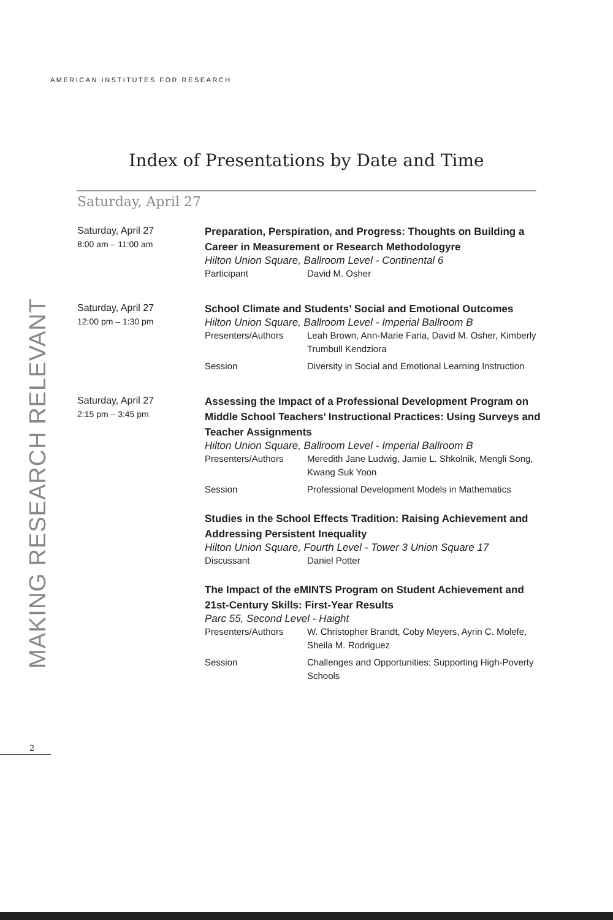AMERICAN INSTITUTES FOR RESEARCH
Index of Presentations by Date and Time
Saturday, April 27
MAKING RESEARCH RELEVANT
Saturday, April 27
8:00 am – 11:00 am
Preparation, Perspiration, and Progress: Thoughts on Building a Career in Measurement or Research Methodologyre
Hilton Union Square, Ballroom Level - Continental 6
Participant David M. Osher
Saturday, April 27
12:00 pm – 1:30 pm
School Climate and Students’ Social and Emotional Outcomes
Hilton Union Square, Ballroom Level - Imperial Ballroom B
Presenters/Authors Leah Brown, Ann-Marie Faria, David M. Osher, Kimberly Trumbull Kendziora
Session Diversity in Social and Emotional Learning Instruction
Saturday, April 27
2:15 pm – 3:45 pm
Assessing the Impact of a Professional Development Program on Middle School Teachers’ Instructional Practices: Using Surveys and Teacher Assignments
Hilton Union Square, Ballroom Level - Imperial Ballroom B
Presenters/Authors Meredith Jane Ludwig, Jamie L. Shkolnik, Mengli Song, Kwang Suk Yoon
Session Professional Development Models in Mathematics
Studies in the School Effects Tradition: Raising Achievement and Addressing Persistent Inequality
Hilton Union Square, Fourth Level - Tower 3 Union Square 17
Discussant Daniel Potter
The Impact of the eMINTS Program on Student Achievement and 21st-Century Skills: First-Year Results
Parc 55, Second Level - Haight
Presenters/Authors W. Christopher Brandt, Coby Meyers, Ayrin C. Molefe, Sheila M. Rodriguez
Session Challenges and Opportunities: Supporting High-Poverty Schools
2